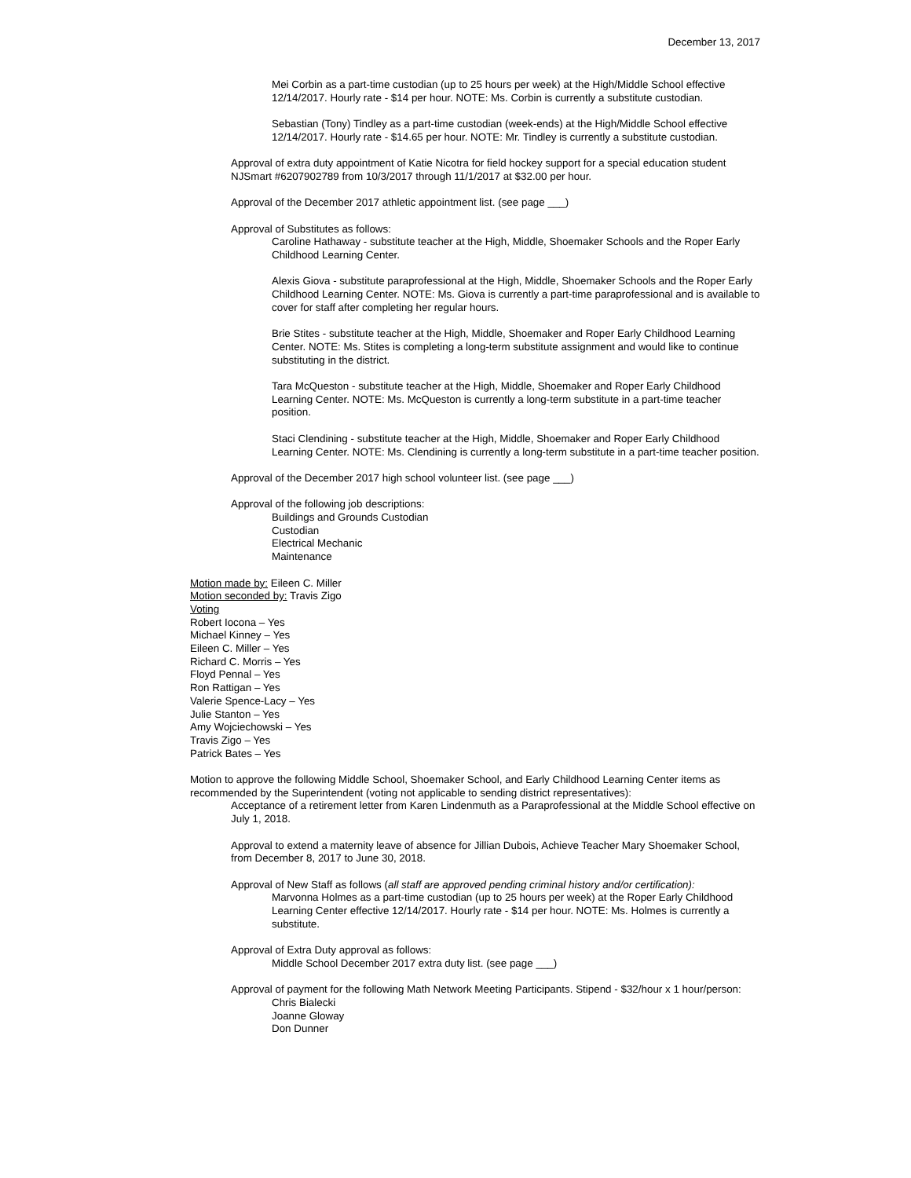December 13, 2017
Mei Corbin as a part-time custodian (up to 25 hours per week) at the High/Middle School effective 12/14/2017. Hourly rate - $14 per hour. NOTE: Ms. Corbin is currently a substitute custodian.
Sebastian (Tony) Tindley as a part-time custodian (week-ends) at the High/Middle School effective 12/14/2017. Hourly rate - $14.65 per hour. NOTE: Mr. Tindley is currently a substitute custodian.
Approval of extra duty appointment of Katie Nicotra for field hockey support for a special education student NJSmart #6207902789 from 10/3/2017 through 11/1/2017 at $32.00 per hour.
Approval of the December 2017 athletic appointment list. (see page ___)
Approval of Substitutes as follows:
Caroline Hathaway - substitute teacher at the High, Middle, Shoemaker Schools and the Roper Early Childhood Learning Center.
Alexis Giova - substitute paraprofessional at the High, Middle, Shoemaker Schools and the Roper Early Childhood Learning Center. NOTE: Ms. Giova is currently a part-time paraprofessional and is available to cover for staff after completing her regular hours.
Brie Stites - substitute teacher at the High, Middle, Shoemaker and Roper Early Childhood Learning Center. NOTE: Ms. Stites is completing a long-term substitute assignment and would like to continue substituting in the district.
Tara McQueston - substitute teacher at the High, Middle, Shoemaker and Roper Early Childhood Learning Center. NOTE: Ms. McQueston is currently a long-term substitute in a part-time teacher position.
Staci Clendining - substitute teacher at the High, Middle, Shoemaker and Roper Early Childhood Learning Center. NOTE: Ms. Clendining is currently a long-term substitute in a part-time teacher position.
Approval of the December 2017 high school volunteer list. (see page ___)
Approval of the following job descriptions:
Buildings and Grounds Custodian
Custodian
Electrical Mechanic
Maintenance
Motion made by: Eileen C. Miller
Motion seconded by: Travis Zigo
Voting
Robert Iocona – Yes
Michael Kinney – Yes
Eileen C. Miller – Yes
Richard C. Morris – Yes
Floyd Pennal – Yes
Ron Rattigan – Yes
Valerie Spence-Lacy – Yes
Julie Stanton – Yes
Amy Wojciechowski – Yes
Travis Zigo – Yes
Patrick Bates – Yes
Motion to approve the following Middle School, Shoemaker School, and Early Childhood Learning Center items as recommended by the Superintendent (voting not applicable to sending district representatives):
Acceptance of a retirement letter from Karen Lindenmuth as a Paraprofessional at the Middle School effective on July 1, 2018.
Approval to extend a maternity leave of absence for Jillian Dubois, Achieve Teacher Mary Shoemaker School, from December 8, 2017 to June 30, 2018.
Approval of New Staff as follows (all staff are approved pending criminal history and/or certification):
Marvonna Holmes as a part-time custodian (up to 25 hours per week) at the Roper Early Childhood Learning Center effective 12/14/2017. Hourly rate - $14 per hour. NOTE: Ms. Holmes is currently a substitute.
Approval of Extra Duty approval as follows:
Middle School December 2017 extra duty list. (see page ___)
Approval of payment for the following Math Network Meeting Participants. Stipend - $32/hour x 1 hour/person:
Chris Bialecki
Joanne Gloway
Don Dunner